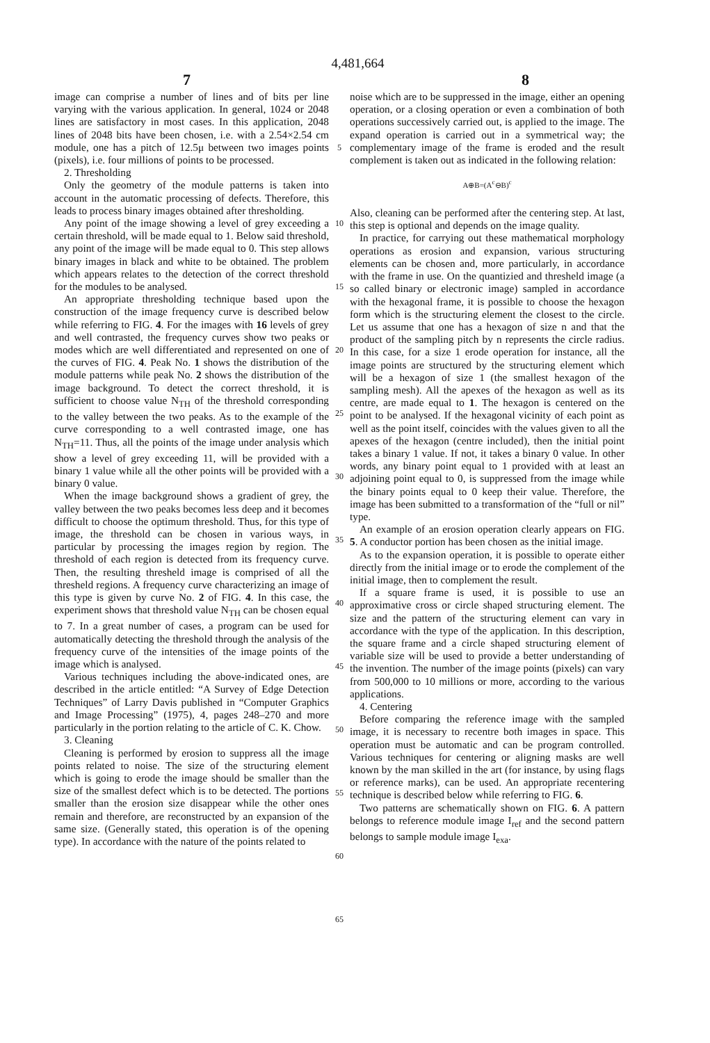4,481,664
7 8
image can comprise a number of lines and of bits per line varying with the various application. In general, 1024 or 2048 lines are satisfactory in most cases. In this application, 2048 lines of 2048 bits have been chosen, i.e. with a 2.54×2.54 cm module, one has a pitch of 12.5μ between two images points (pixels), i.e. four millions of points to be processed.
2. Thresholding
Only the geometry of the module patterns is taken into account in the automatic processing of defects. Therefore, this leads to process binary images obtained after thresholding.
Any point of the image showing a level of grey exceeding a certain threshold, will be made equal to 1. Below said threshold, any point of the image will be made equal to 0. This step allows binary images in black and white to be obtained. The problem which appears relates to the detection of the correct threshold for the modules to be analysed.
An appropriate thresholding technique based upon the construction of the image frequency curve is described below while referring to FIG. 4. For the images with 16 levels of grey and well contrasted, the frequency curves show two peaks or modes which are well differentiated and represented on one of the curves of FIG. 4. Peak No. 1 shows the distribution of the module patterns while peak No. 2 shows the distribution of the image background. To detect the correct threshold, it is sufficient to choose value N<sub>TH</sub> of the threshold corresponding to the valley between the two peaks. As to the example of the curve corresponding to a well contrasted image, one has N<sub>TH</sub>=11. Thus, all the points of the image under analysis which show a level of grey exceeding 11, will be provided with a binary 1 value while all the other points will be provided with a binary 0 value.
When the image background shows a gradient of grey, the valley between the two peaks becomes less deep and it becomes difficult to choose the optimum threshold. Thus, for this type of image, the threshold can be chosen in various ways, in particular by processing the images region by region. The threshold of each region is detected from its frequency curve. Then, the resulting thresheld image is comprised of all the thresheld regions. A frequency curve characterizing an image of this type is given by curve No. 2 of FIG. 4. In this case, the experiment shows that threshold value N<sub>TH</sub> can be chosen equal to 7. In a great number of cases, a program can be used for automatically detecting the threshold through the analysis of the frequency curve of the intensities of the image points of the image which is analysed.
Various techniques including the above-indicated ones, are described in the article entitled: “A Survey of Edge Detection Techniques” of Larry Davis published in “Computer Graphics and Image Processing” (1975), 4, pages 248–270 and more particularly in the portion relating to the article of C. K. Chow.
3. Cleaning
Cleaning is performed by erosion to suppress all the image points related to noise. The size of the structuring element which is going to erode the image should be smaller than the size of the smallest defect which is to be detected. The portions smaller than the erosion size disappear while the other ones remain and therefore, are reconstructed by an expansion of the same size. (Generally stated, this operation is of the opening type). In accordance with the nature of the points related to
5
10
15
20
25
30
35
40
45
50
55
60
65
noise which are to be suppressed in the image, either an opening operation, or a closing operation or even a combination of both operations successively carried out, is applied to the image. The expand operation is carried out in a symmetrical way; the complementary image of the frame is eroded and the result complement is taken out as indicated in the following relation:
A⊕B=(A<sup>c</sup>⊖B)<sup>c</sup>
Also, cleaning can be performed after the centering step. At last, this step is optional and depends on the image quality.
In practice, for carrying out these mathematical morphology operations as erosion and expansion, various structuring elements can be chosen and, more particularly, in accordance with the frame in use. On the quantizied and thresheld image (a so called binary or electronic image) sampled in accordance with the hexagonal frame, it is possible to choose the hexagon form which is the structuring element the closest to the circle. Let us assume that one has a hexagon of size n and that the product of the sampling pitch by n represents the circle radius. In this case, for a size 1 erode operation for instance, all the image points are structured by the structuring element which will be a hexagon of size 1 (the smallest hexagon of the sampling mesh). All the apexes of the hexagon as well as its centre, are made equal to 1. The hexagon is centered on the point to be analysed. If the hexagonal vicinity of each point as well as the point itself, coincides with the values given to all the apexes of the hexagon (centre included), then the initial point takes a binary 1 value. If not, it takes a binary 0 value. In other words, any binary point equal to 1 provided with at least an adjoining point equal to 0, is suppressed from the image while the binary points equal to 0 keep their value. Therefore, the image has been submitted to a transformation of the “full or nil” type.
An example of an erosion operation clearly appears on FIG. 5. A conductor portion has been chosen as the initial image.
As to the expansion operation, it is possible to operate either directly from the initial image or to erode the complement of the initial image, then to complement the result.
If a square frame is used, it is possible to use an approximative cross or circle shaped structuring element. The size and the pattern of the structuring element can vary in accordance with the type of the application. In this description, the square frame and a circle shaped structuring element of variable size will be used to provide a better understanding of the invention. The number of the image points (pixels) can vary from 500,000 to 10 millions or more, according to the various applications.
4. Centering
Before comparing the reference image with the sampled image, it is necessary to recentre both images in space. This operation must be automatic and can be program controlled. Various techniques for centering or aligning masks are well known by the man skilled in the art (for instance, by using flags or reference marks), can be used. An appropriate recentering technique is described below while referring to FIG. 6.
Two patterns are schematically shown on FIG. 6. A pattern belongs to reference module image I<sub>ref</sub> and the second pattern belongs to sample module image I<sub>exa</sub>.